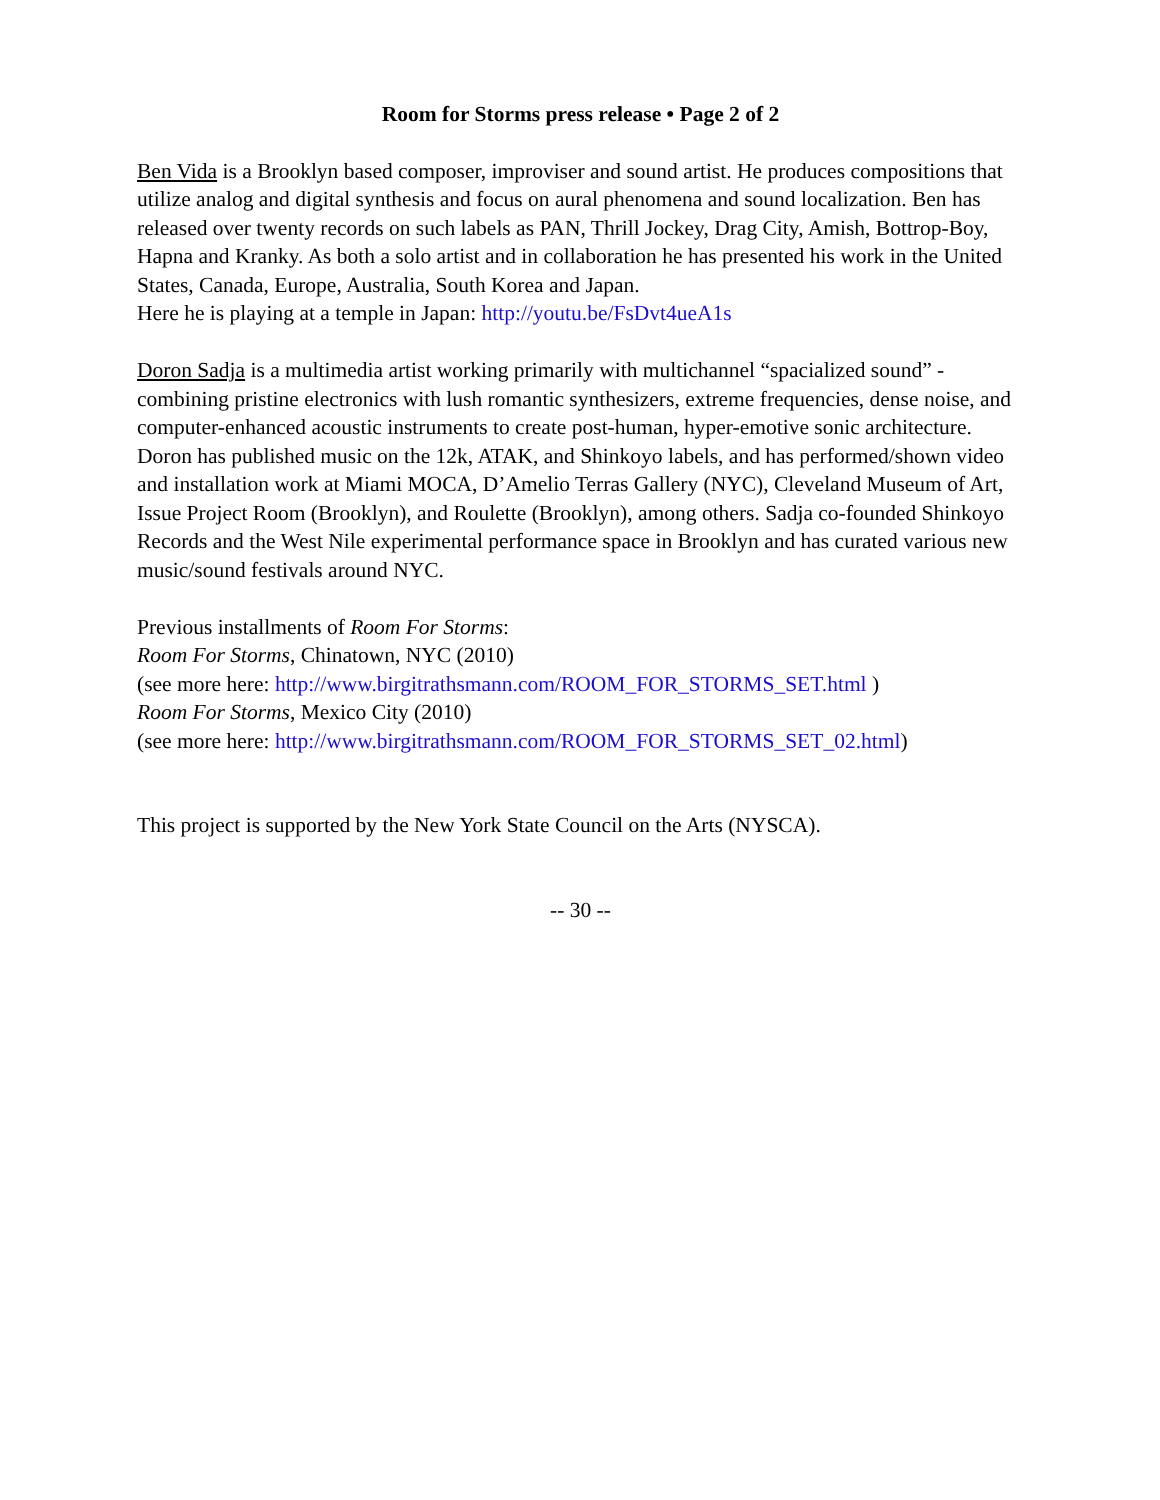Room for Storms press release • Page 2 of 2
Ben Vida is a Brooklyn based composer, improviser and sound artist. He produces compositions that utilize analog and digital synthesis and focus on aural phenomena and sound localization. Ben has released over twenty records on such labels as PAN, Thrill Jockey, Drag City, Amish, Bottrop-Boy, Hapna and Kranky. As both a solo artist and in collaboration he has presented his work in the United States, Canada, Europe, Australia, South Korea and Japan.
Here he is playing at a temple in Japan: http://youtu.be/FsDvt4ueA1s
Doron Sadja is a multimedia artist working primarily with multichannel “spacialized sound” - combining pristine electronics with lush romantic synthesizers, extreme frequencies, dense noise, and computer-enhanced acoustic instruments to create post-human, hyper-emotive sonic architecture. Doron has published music on the 12k, ATAK, and Shinkoyo labels, and has performed/shown video and installation work at Miami MOCA, D’Amelio Terras Gallery (NYC), Cleveland Museum of Art, Issue Project Room (Brooklyn), and Roulette (Brooklyn), among others. Sadja co-founded Shinkoyo Records and the West Nile experimental performance space in Brooklyn and has curated various new music/sound festivals around NYC.
Previous installments of Room For Storms:
Room For Storms, Chinatown, NYC (2010)
(see more here: http://www.birgitrathsmann.com/ROOM_FOR_STORMS_SET.html )
Room For Storms, Mexico City (2010)
(see more here: http://www.birgitrathsmann.com/ROOM_FOR_STORMS_SET_02.html)
This project is supported by the New York State Council on the Arts (NYSCA).
-- 30 --